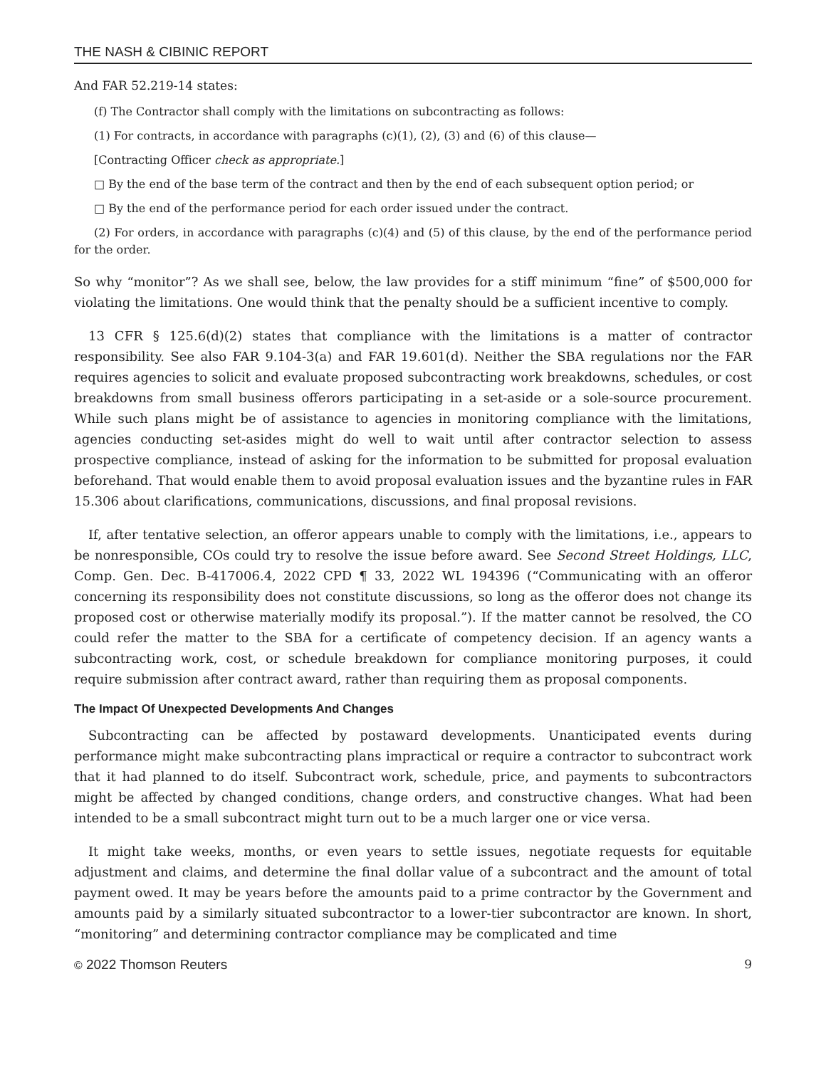THE NASH & CIBINIC REPORT
And FAR 52.219-14 states:
(f) The Contractor shall comply with the limitations on subcontracting as follows:
(1) For contracts, in accordance with paragraphs (c)(1), (2), (3) and (6) of this clause—
[Contracting Officer check as appropriate.]
□ By the end of the base term of the contract and then by the end of each subsequent option period; or
□ By the end of the performance period for each order issued under the contract.
(2) For orders, in accordance with paragraphs (c)(4) and (5) of this clause, by the end of the performance period for the order.
So why “monitor”? As we shall see, below, the law provides for a stiff minimum “fine” of $500,000 for violating the limitations. One would think that the penalty should be a sufficient incentive to comply.
13 CFR § 125.6(d)(2) states that compliance with the limitations is a matter of contractor responsibility. See also FAR 9.104-3(a) and FAR 19.601(d). Neither the SBA regulations nor the FAR requires agencies to solicit and evaluate proposed subcontracting work breakdowns, schedules, or cost breakdowns from small business offerors participating in a set-aside or a sole-source procurement. While such plans might be of assistance to agencies in monitoring compliance with the limitations, agencies conducting set-asides might do well to wait until after contractor selection to assess prospective compliance, instead of asking for the information to be submitted for proposal evaluation beforehand. That would enable them to avoid proposal evaluation issues and the byzantine rules in FAR 15.306 about clarifications, communications, discussions, and final proposal revisions.
If, after tentative selection, an offeror appears unable to comply with the limitations, i.e., appears to be nonresponsible, COs could try to resolve the issue before award. See Second Street Holdings, LLC, Comp. Gen. Dec. B-417006.4, 2022 CPD ¶ 33, 2022 WL 194396 (“Communicating with an offeror concerning its responsibility does not constitute discussions, so long as the offeror does not change its proposed cost or otherwise materially modify its proposal.”). If the matter cannot be resolved, the CO could refer the matter to the SBA for a certificate of competency decision. If an agency wants a subcontracting work, cost, or schedule breakdown for compliance monitoring purposes, it could require submission after contract award, rather than requiring them as proposal components.
The Impact Of Unexpected Developments And Changes
Subcontracting can be affected by postaward developments. Unanticipated events during performance might make subcontracting plans impractical or require a contractor to subcontract work that it had planned to do itself. Subcontract work, schedule, price, and payments to subcontractors might be affected by changed conditions, change orders, and constructive changes. What had been intended to be a small subcontract might turn out to be a much larger one or vice versa.
It might take weeks, months, or even years to settle issues, negotiate requests for equitable adjustment and claims, and determine the final dollar value of a subcontract and the amount of total payment owed. It may be years before the amounts paid to a prime contractor by the Government and amounts paid by a similarly situated subcontractor to a lower-tier subcontractor are known. In short, “monitoring” and determining contractor compliance may be complicated and time
© 2022 Thomson Reuters 9